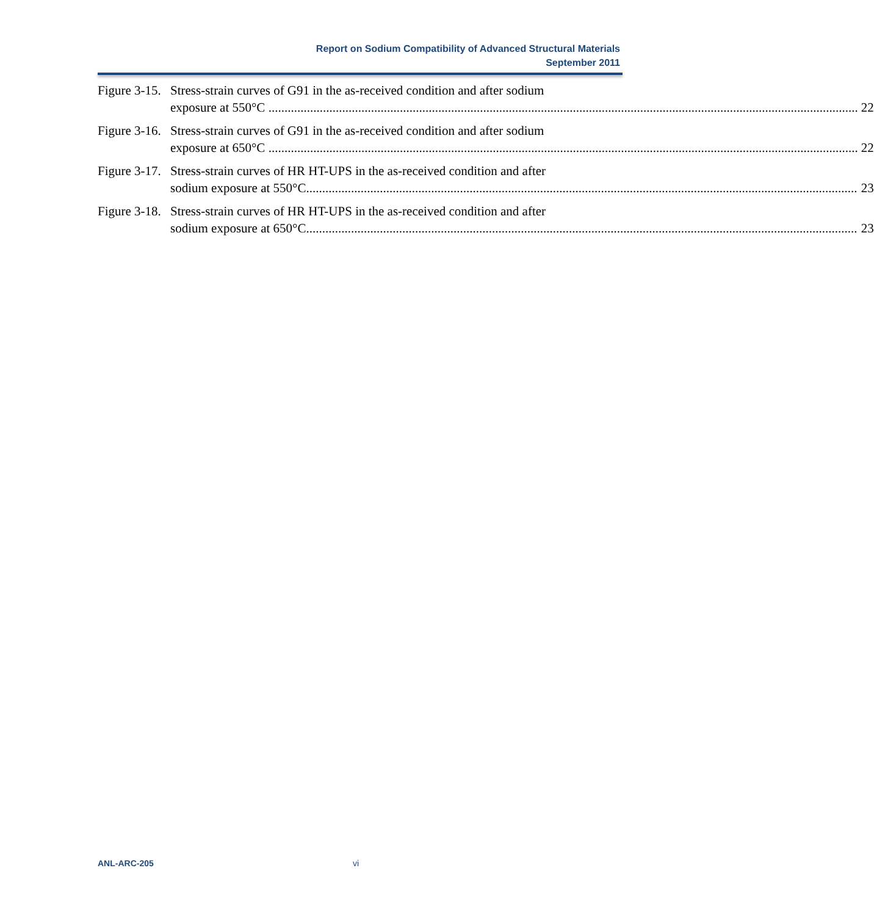Report on Sodium Compatibility of Advanced Structural Materials
September 2011
Figure 3-15.
Stress-strain curves of G91 in the as-received condition and after sodium
exposure at 550°C 22
Figure 3-16.
Stress-strain curves of G91 in the as-received condition and after sodium
exposure at 650°C 22
Figure 3-17.
Stress-strain curves of HR HT-UPS in the as-received condition and after
sodium exposure at 550°C 23
Figure 3-18.
Stress-strain curves of HR HT-UPS in the as-received condition and after
sodium exposure at 650°C 23
ANL-ARC-205 vi